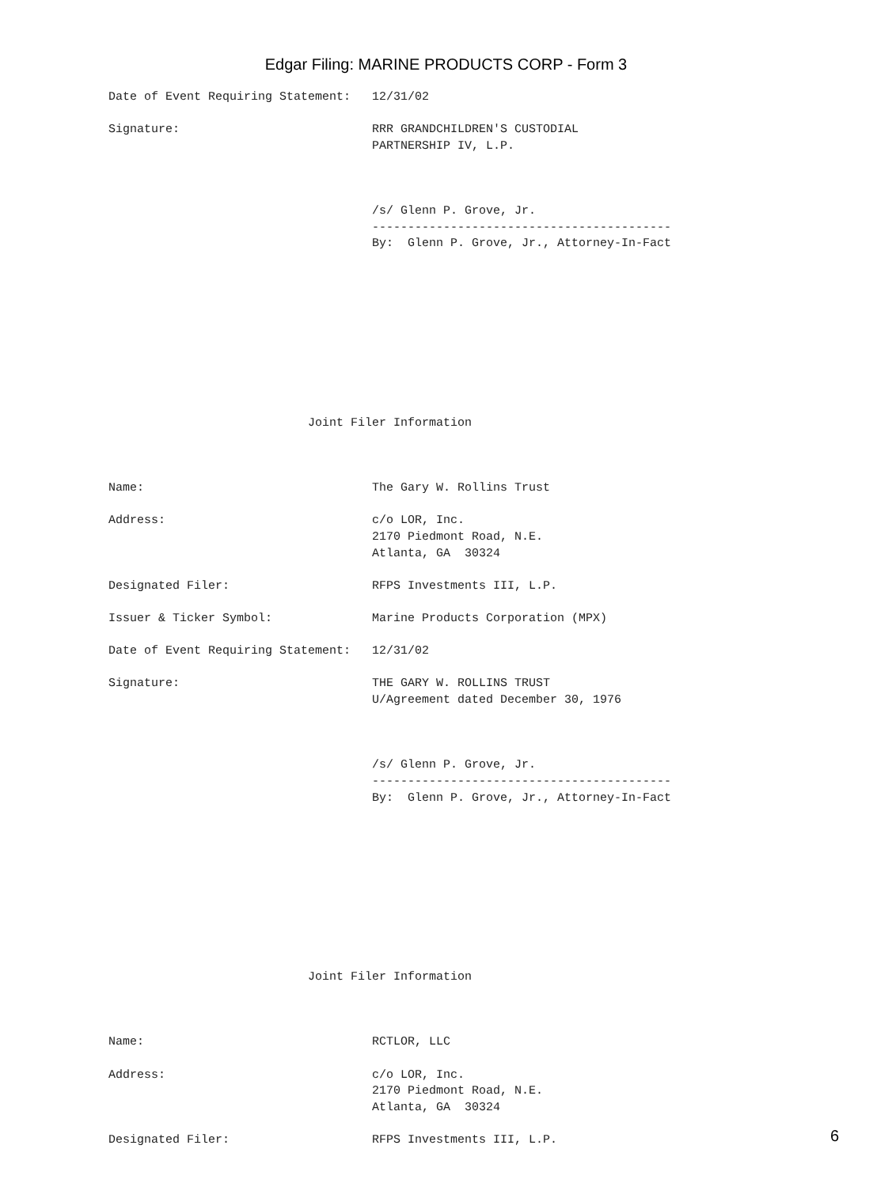Edgar Filing: MARINE PRODUCTS CORP - Form 3
Date of Event Requiring Statement:   12/31/02

Signature:                           RRR GRANDCHILDREN'S CUSTODIAL
                                     PARTNERSHIP IV, L.P.



                                     /s/ Glenn P. Grove, Jr.
                                     ------------------------------------------
                                     By:  Glenn P. Grove, Jr., Attorney-In-Fact










                            Joint Filer Information



Name:                                The Gary W. Rollins Trust

Address:                             c/o LOR, Inc.
                                     2170 Piedmont Road, N.E.
                                     Atlanta, GA  30324

Designated Filer:                    RFPS Investments III, L.P.

Issuer & Ticker Symbol:              Marine Products Corporation (MPX)

Date of Event Requiring Statement:   12/31/02

Signature:                           THE GARY W. ROLLINS TRUST
                                     U/Agreement dated December 30, 1976



                                     /s/ Glenn P. Grove, Jr.
                                     ------------------------------------------
                                     By:  Glenn P. Grove, Jr., Attorney-In-Fact










                            Joint Filer Information



Name:                                RCTLOR, LLC

Address:                             c/o LOR, Inc.
                                     2170 Piedmont Road, N.E.
                                     Atlanta, GA  30324

Designated Filer:                    RFPS Investments III, L.P.
6